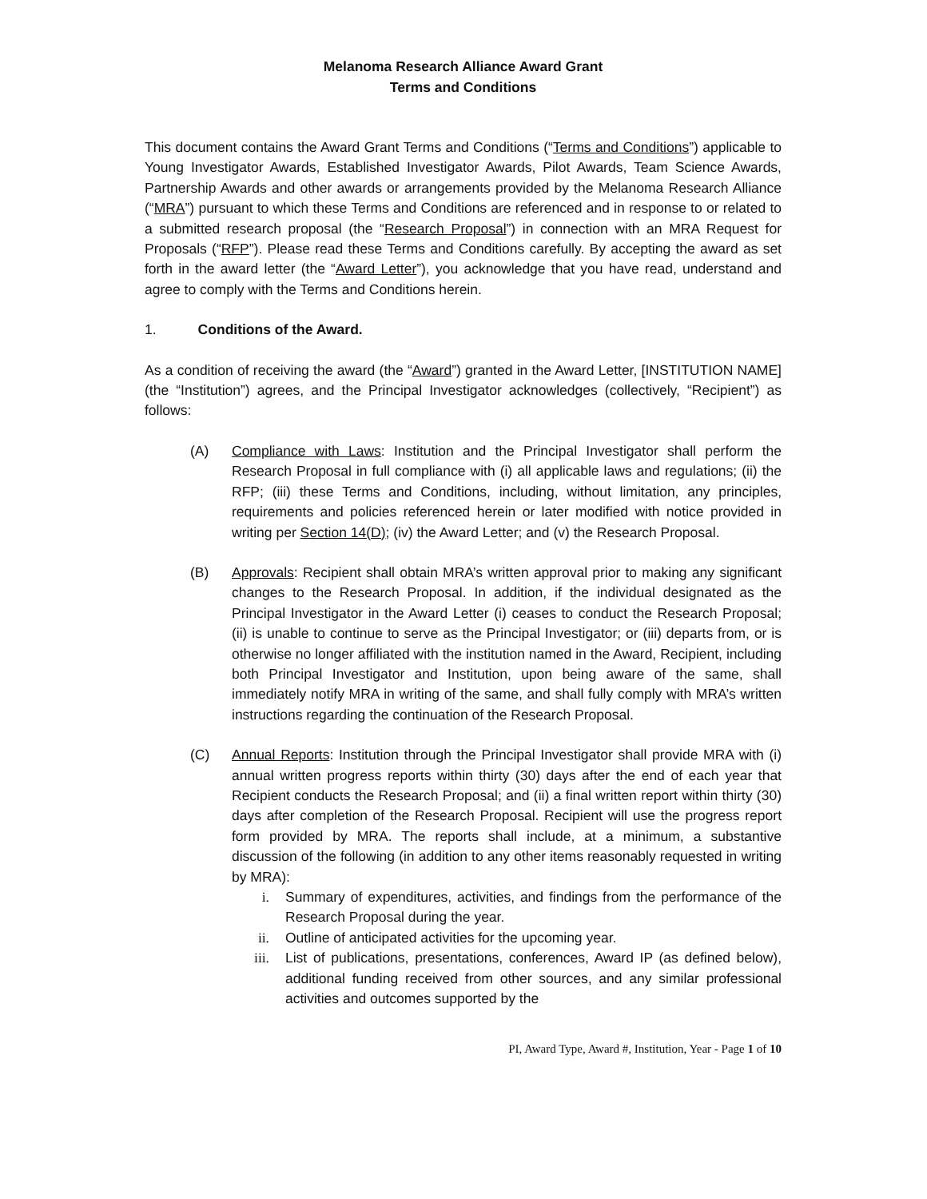Melanoma Research Alliance Award Grant
Terms and Conditions
This document contains the Award Grant Terms and Conditions (“Terms and Conditions”) applicable to Young Investigator Awards, Established Investigator Awards, Pilot Awards, Team Science Awards, Partnership Awards and other awards or arrangements provided by the Melanoma Research Alliance (“MRA”) pursuant to which these Terms and Conditions are referenced and in response to or related to a submitted research proposal (the “Research Proposal”) in connection with an MRA Request for Proposals (“RFP”). Please read these Terms and Conditions carefully. By accepting the award as set forth in the award letter (the “Award Letter”), you acknowledge that you have read, understand and agree to comply with the Terms and Conditions herein.
1. Conditions of the Award.
As a condition of receiving the award (the “Award”) granted in the Award Letter, [INSTITUTION NAME] (the “Institution”) agrees, and the Principal Investigator acknowledges (collectively, “Recipient”) as follows:
(A) Compliance with Laws: Institution and the Principal Investigator shall perform the Research Proposal in full compliance with (i) all applicable laws and regulations; (ii) the RFP; (iii) these Terms and Conditions, including, without limitation, any principles, requirements and policies referenced herein or later modified with notice provided in writing per Section 14(D); (iv) the Award Letter; and (v) the Research Proposal.
(B) Approvals: Recipient shall obtain MRA’s written approval prior to making any significant changes to the Research Proposal. In addition, if the individual designated as the Principal Investigator in the Award Letter (i) ceases to conduct the Research Proposal; (ii) is unable to continue to serve as the Principal Investigator; or (iii) departs from, or is otherwise no longer affiliated with the institution named in the Award, Recipient, including both Principal Investigator and Institution, upon being aware of the same, shall immediately notify MRA in writing of the same, and shall fully comply with MRA’s written instructions regarding the continuation of the Research Proposal.
(C) Annual Reports: Institution through the Principal Investigator shall provide MRA with (i) annual written progress reports within thirty (30) days after the end of each year that Recipient conducts the Research Proposal; and (ii) a final written report within thirty (30) days after completion of the Research Proposal. Recipient will use the progress report form provided by MRA. The reports shall include, at a minimum, a substantive discussion of the following (in addition to any other items reasonably requested in writing by MRA):
i. Summary of expenditures, activities, and findings from the performance of the Research Proposal during the year.
ii. Outline of anticipated activities for the upcoming year.
iii. List of publications, presentations, conferences, Award IP (as defined below), additional funding received from other sources, and any similar professional activities and outcomes supported by the
PI, Award Type, Award #, Institution, Year - Page 1 of 10